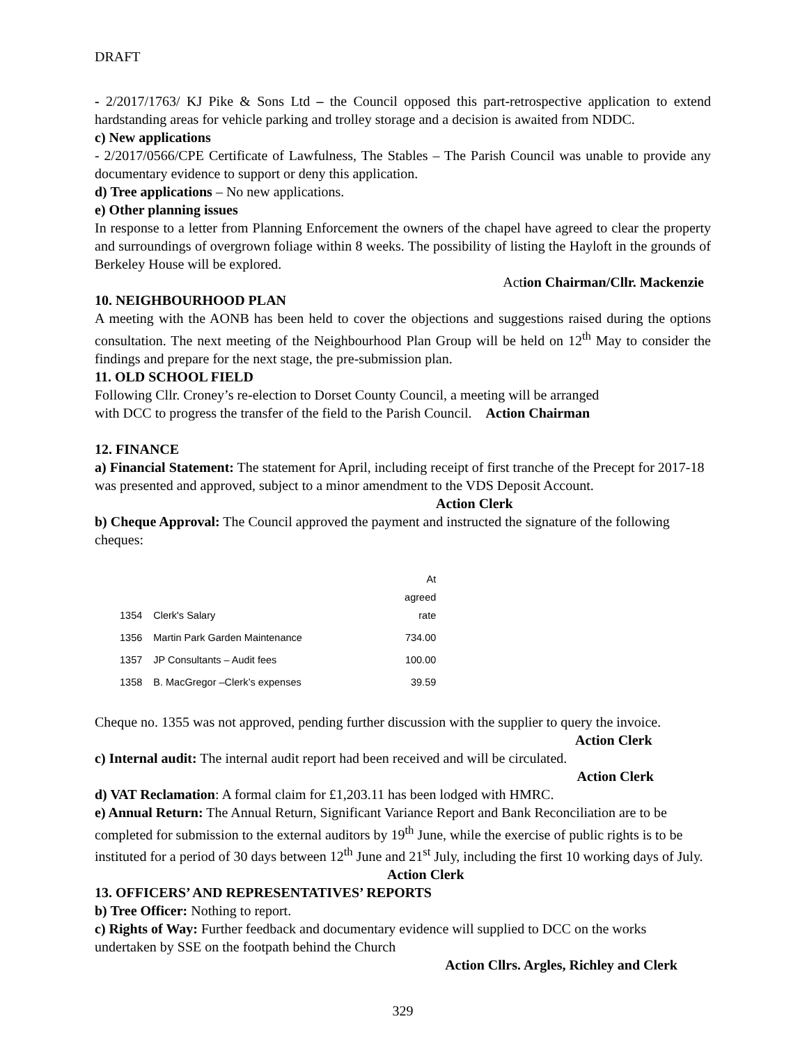DRAFT
- 2/2017/1763/ KJ Pike & Sons Ltd – the Council opposed this part-retrospective application to extend hardstanding areas for vehicle parking and trolley storage and a decision is awaited from NDDC.
c) New applications
- 2/2017/0566/CPE Certificate of Lawfulness, The Stables – The Parish Council was unable to provide any documentary evidence to support or deny this application.
d) Tree applications – No new applications.
e) Other planning issues
In response to a letter from Planning Enforcement the owners of the chapel have agreed to clear the property and surroundings of overgrown foliage within 8 weeks. The possibility of listing the Hayloft in the grounds of Berkeley House will be explored.
Action Chairman/Cllr. Mackenzie
10. NEIGHBOURHOOD PLAN
A meeting with the AONB has been held to cover the objections and suggestions raised during the options consultation. The next meeting of the Neighbourhood Plan Group will be held on 12<sup>th</sup> May to consider the findings and prepare for the next stage, the pre-submission plan.
11. OLD SCHOOL FIELD
Following Cllr. Croney’s re-election to Dorset County Council, a meeting will be arranged
with DCC to progress the transfer of the field to the Parish Council. Action Chairman
12. FINANCE
a) Financial Statement: The statement for April, including receipt of first tranche of the Precept for 2017-18 was presented and approved, subject to a minor amendment to the VDS Deposit Account. Action Clerk
b) Cheque Approval: The Council approved the payment and instructed the signature of the following cheques:
| 1354 | Clerk's Salary | At agreed rate |
| 1356 | Martin Park Garden Maintenance | 734.00 |
| 1357 | JP Consultants – Audit fees | 100.00 |
| 1358 | B. MacGregor –Clerk’s expenses | 39.59 |
Cheque no. 1355 was not approved, pending further discussion with the supplier to query the invoice. Action Clerk
c) Internal audit: The internal audit report had been received and will be circulated.
Action Clerk
d) VAT Reclamation: A formal claim for £1,203.11 has been lodged with HMRC.
e) Annual Return: The Annual Return, Significant Variance Report and Bank Reconciliation are to be completed for submission to the external auditors by 19<sup>th</sup> June, while the exercise of public rights is to be instituted for a period of 30 days between 12<sup>th</sup> June and 21<sup>st</sup> July, including the first 10 working days of July. Action Clerk
13. OFFICERS’ AND REPRESENTATIVES’ REPORTS
b) Tree Officer: Nothing to report.
c) Rights of Way: Further feedback and documentary evidence will supplied to DCC on the works undertaken by SSE on the footpath behind the Church
Action Cllrs. Argles, Richley and Clerk
329